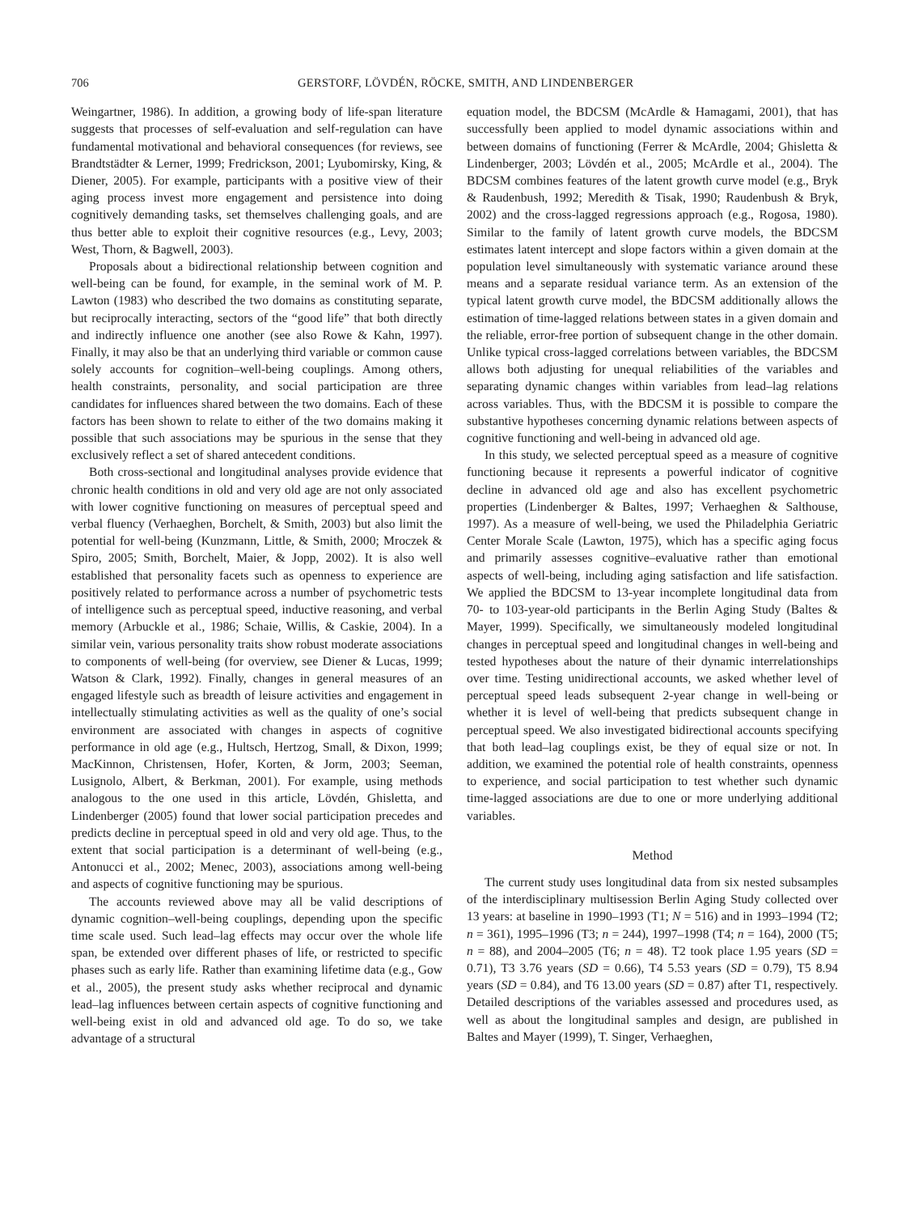706 GERSTORF, LÖVDÉN, RÖCKE, SMITH, AND LINDENBERGER
Weingartner, 1986). In addition, a growing body of life-span literature suggests that processes of self-evaluation and self-regulation can have fundamental motivational and behavioral consequences (for reviews, see Brandtstädter & Lerner, 1999; Fredrickson, 2001; Lyubomirsky, King, & Diener, 2005). For example, participants with a positive view of their aging process invest more engagement and persistence into doing cognitively demanding tasks, set themselves challenging goals, and are thus better able to exploit their cognitive resources (e.g., Levy, 2003; West, Thorn, & Bagwell, 2003).
Proposals about a bidirectional relationship between cognition and well-being can be found, for example, in the seminal work of M. P. Lawton (1983) who described the two domains as constituting separate, but reciprocally interacting, sectors of the “good life” that both directly and indirectly influence one another (see also Rowe & Kahn, 1997). Finally, it may also be that an underlying third variable or common cause solely accounts for cognition–well-being couplings. Among others, health constraints, personality, and social participation are three candidates for influences shared between the two domains. Each of these factors has been shown to relate to either of the two domains making it possible that such associations may be spurious in the sense that they exclusively reflect a set of shared antecedent conditions.
Both cross-sectional and longitudinal analyses provide evidence that chronic health conditions in old and very old age are not only associated with lower cognitive functioning on measures of perceptual speed and verbal fluency (Verhaeghen, Borchelt, & Smith, 2003) but also limit the potential for well-being (Kunzmann, Little, & Smith, 2000; Mroczek & Spiro, 2005; Smith, Borchelt, Maier, & Jopp, 2002). It is also well established that personality facets such as openness to experience are positively related to performance across a number of psychometric tests of intelligence such as perceptual speed, inductive reasoning, and verbal memory (Arbuckle et al., 1986; Schaie, Willis, & Caskie, 2004). In a similar vein, various personality traits show robust moderate associations to components of well-being (for overview, see Diener & Lucas, 1999; Watson & Clark, 1992). Finally, changes in general measures of an engaged lifestyle such as breadth of leisure activities and engagement in intellectually stimulating activities as well as the quality of one’s social environment are associated with changes in aspects of cognitive performance in old age (e.g., Hultsch, Hertzog, Small, & Dixon, 1999; MacKinnon, Christensen, Hofer, Korten, & Jorm, 2003; Seeman, Lusignolo, Albert, & Berkman, 2001). For example, using methods analogous to the one used in this article, Lövdén, Ghisletta, and Lindenberger (2005) found that lower social participation precedes and predicts decline in perceptual speed in old and very old age. Thus, to the extent that social participation is a determinant of well-being (e.g., Antonucci et al., 2002; Menec, 2003), associations among well-being and aspects of cognitive functioning may be spurious.
The accounts reviewed above may all be valid descriptions of dynamic cognition–well-being couplings, depending upon the specific time scale used. Such lead–lag effects may occur over the whole life span, be extended over different phases of life, or restricted to specific phases such as early life. Rather than examining lifetime data (e.g., Gow et al., 2005), the present study asks whether reciprocal and dynamic lead–lag influences between certain aspects of cognitive functioning and well-being exist in old and advanced old age. To do so, we take advantage of a structural
equation model, the BDCSM (McArdle & Hamagami, 2001), that has successfully been applied to model dynamic associations within and between domains of functioning (Ferrer & McArdle, 2004; Ghisletta & Lindenberger, 2003; Lövdén et al., 2005; McArdle et al., 2004). The BDCSM combines features of the latent growth curve model (e.g., Bryk & Raudenbush, 1992; Meredith & Tisak, 1990; Raudenbush & Bryk, 2002) and the cross-lagged regressions approach (e.g., Rogosa, 1980). Similar to the family of latent growth curve models, the BDCSM estimates latent intercept and slope factors within a given domain at the population level simultaneously with systematic variance around these means and a separate residual variance term. As an extension of the typical latent growth curve model, the BDCSM additionally allows the estimation of time-lagged relations between states in a given domain and the reliable, error-free portion of subsequent change in the other domain. Unlike typical cross-lagged correlations between variables, the BDCSM allows both adjusting for unequal reliabilities of the variables and separating dynamic changes within variables from lead–lag relations across variables. Thus, with the BDCSM it is possible to compare the substantive hypotheses concerning dynamic relations between aspects of cognitive functioning and well-being in advanced old age.
In this study, we selected perceptual speed as a measure of cognitive functioning because it represents a powerful indicator of cognitive decline in advanced old age and also has excellent psychometric properties (Lindenberger & Baltes, 1997; Verhaeghen & Salthouse, 1997). As a measure of well-being, we used the Philadelphia Geriatric Center Morale Scale (Lawton, 1975), which has a specific aging focus and primarily assesses cognitive–evaluative rather than emotional aspects of well-being, including aging satisfaction and life satisfaction. We applied the BDCSM to 13-year incomplete longitudinal data from 70- to 103-year-old participants in the Berlin Aging Study (Baltes & Mayer, 1999). Specifically, we simultaneously modeled longitudinal changes in perceptual speed and longitudinal changes in well-being and tested hypotheses about the nature of their dynamic interrelationships over time. Testing unidirectional accounts, we asked whether level of perceptual speed leads subsequent 2-year change in well-being or whether it is level of well-being that predicts subsequent change in perceptual speed. We also investigated bidirectional accounts specifying that both lead–lag couplings exist, be they of equal size or not. In addition, we examined the potential role of health constraints, openness to experience, and social participation to test whether such dynamic time-lagged associations are due to one or more underlying additional variables.
Method
The current study uses longitudinal data from six nested subsamples of the interdisciplinary multisession Berlin Aging Study collected over 13 years: at baseline in 1990–1993 (T1; N = 516) and in 1993–1994 (T2; n = 361), 1995–1996 (T3; n = 244), 1997–1998 (T4; n = 164), 2000 (T5; n = 88), and 2004–2005 (T6; n = 48). T2 took place 1.95 years (SD = 0.71), T3 3.76 years (SD = 0.66), T4 5.53 years (SD = 0.79), T5 8.94 years (SD = 0.84), and T6 13.00 years (SD = 0.87) after T1, respectively. Detailed descriptions of the variables assessed and procedures used, as well as about the longitudinal samples and design, are published in Baltes and Mayer (1999), T. Singer, Verhaeghen,